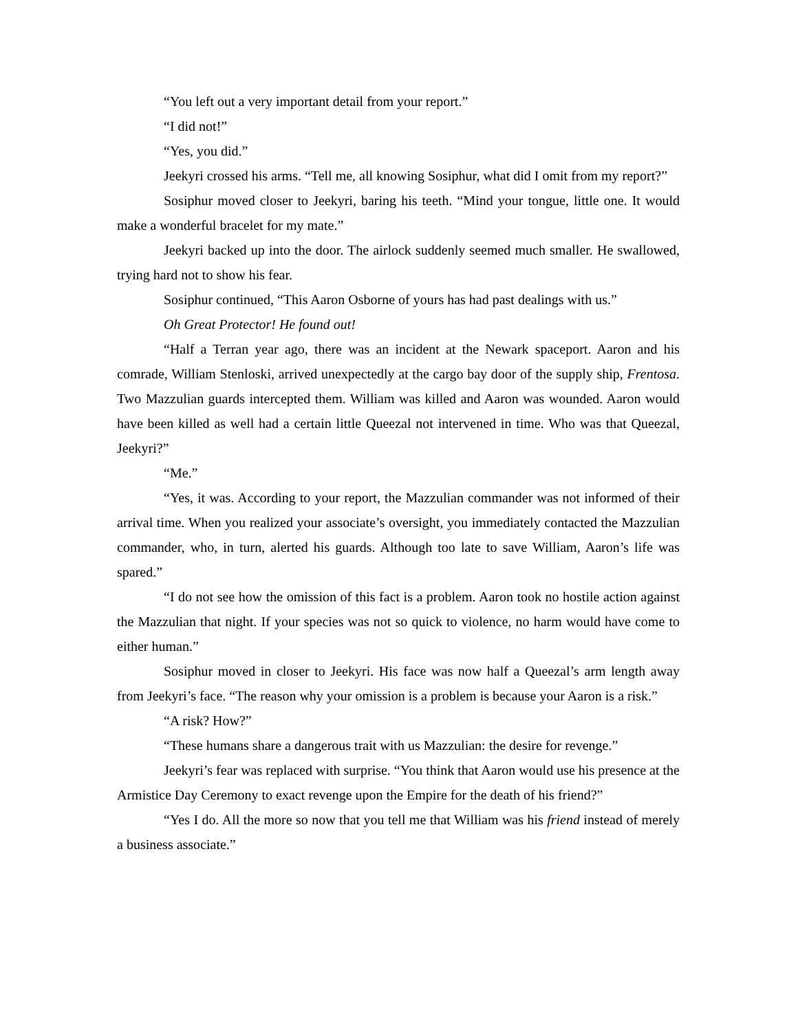“You left out a very important detail from your report.”
“I did not!”
“Yes, you did.”
Jeekyri crossed his arms. “Tell me, all knowing Sosiphur, what did I omit from my report?”
Sosiphur moved closer to Jeekyri, baring his teeth. “Mind your tongue, little one. It would make a wonderful bracelet for my mate.”
Jeekyri backed up into the door. The airlock suddenly seemed much smaller. He swallowed, trying hard not to show his fear.
Sosiphur continued, “This Aaron Osborne of yours has had past dealings with us.”
Oh Great Protector! He found out!
“Half a Terran year ago, there was an incident at the Newark spaceport. Aaron and his comrade, William Stenloski, arrived unexpectedly at the cargo bay door of the supply ship, Frentosa. Two Mazzulian guards intercepted them. William was killed and Aaron was wounded. Aaron would have been killed as well had a certain little Queezal not intervened in time. Who was that Queezal, Jeekyri?”
“Me.”
“Yes, it was. According to your report, the Mazzulian commander was not informed of their arrival time. When you realized your associate’s oversight, you immediately contacted the Mazzulian commander, who, in turn, alerted his guards. Although too late to save William, Aaron’s life was spared.”
“I do not see how the omission of this fact is a problem. Aaron took no hostile action against the Mazzulian that night. If your species was not so quick to violence, no harm would have come to either human.”
Sosiphur moved in closer to Jeekyri. His face was now half a Queezal’s arm length away from Jeekyri’s face. “The reason why your omission is a problem is because your Aaron is a risk.”
“A risk? How?”
“These humans share a dangerous trait with us Mazzulian: the desire for revenge.”
Jeekyri’s fear was replaced with surprise. “You think that Aaron would use his presence at the Armistice Day Ceremony to exact revenge upon the Empire for the death of his friend?”
“Yes I do. All the more so now that you tell me that William was his friend instead of merely a business associate.”